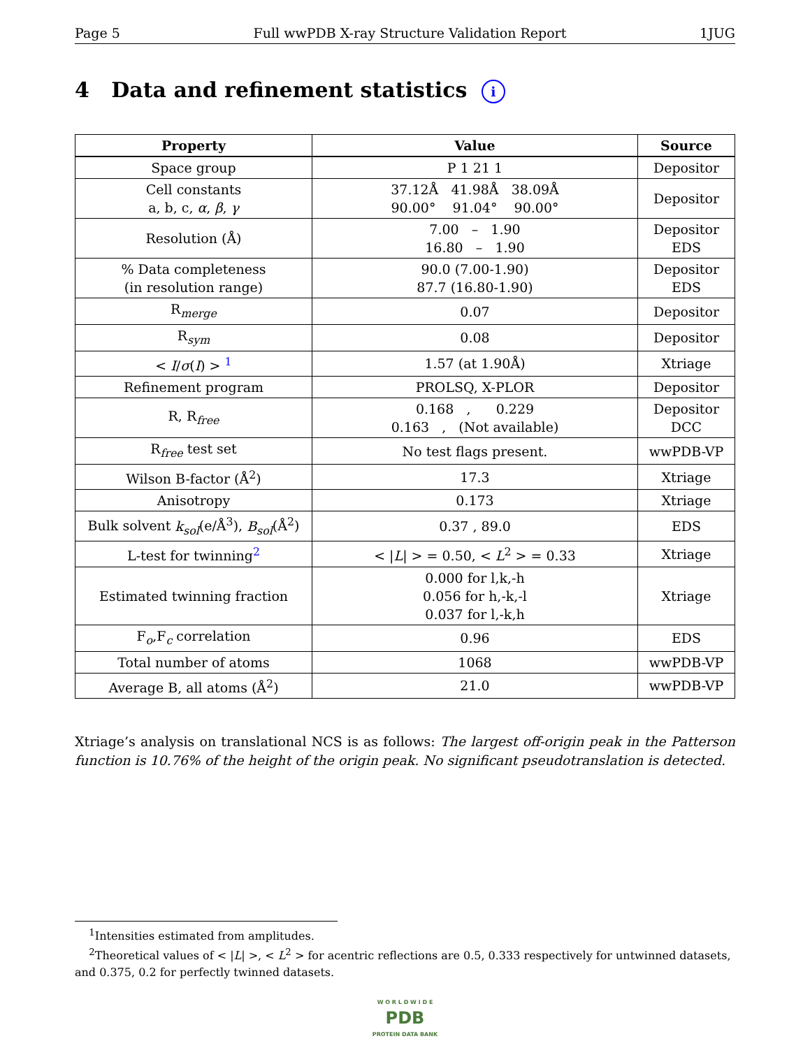Page 5 Full wwPDB X-ray Structure Validation Report 1JUG
4 Data and refinement statistics i
| Property | Value | Source |
| --- | --- | --- |
| Space group | P 1 21 1 | Depositor |
| Cell constants a, b, c, α , β , γ | 37.12Å 41.98Å 38.09Å 90.00° 91.04° 90.00° | Depositor |
| Resolution (Å) | 7.00 – 1.90 16.80 – 1.90 | Depositor EDS |
| % Data completeness (in resolution range) | 90.0 (7.00-1.90) 87.7 (16.80-1.90) | Depositor EDS |
| R<sub>merge</sub> | 0.07 | Depositor |
| R<sub>sym</sub> | 0.08 | Depositor |
| < I / σ ( I ) > <sup>1</sup> | 1.57 (at 1.90Å) | Xtriage |
| Refinement program | PROLSQ, X-PLOR | Depositor |
| R, R<sub>free</sub> | 0.168 , 0.229 0.163 , (Not available) | Depositor DCC |
| R<sub>free</sub> test set | No test flags present. | wwPDB-VP |
| Wilson B-factor (Å<sup>2</sup>) | 17.3 | Xtriage |
| Anisotropy | 0.173 | Xtriage |
| Bulk solvent k<sub>sol</sub> (e/Å<sup>3</sup>), B<sub>sol</sub> (Å<sup>2</sup>) | 0.37 , 89.0 | EDS |
| L-test for twinning<sup>2</sup> | < / L / > = 0.50, < L<sup>2</sup> > = 0.33 | Xtriage |
| Estimated twinning fraction | 0.000 for l,k,-h 0.056 for h,-k,-l 0.037 for l,-k,h | Xtriage |
| F<sub>o</sub>,F<sub>c</sub> correlation | 0.96 | EDS |
| Total number of atoms | 1068 | wwPDB-VP |
| Average B, all atoms (Å<sup>2</sup>) | 21.0 | wwPDB-VP |
Xtriage’s analysis on translational NCS is as follows: The largest off-origin peak in the Patterson function is 10.76% of the height of the origin peak. No significant pseudotranslation is detected.
<sup>1</sup> Intensities estimated from amplitudes.
<sup>2</sup> Theoretical values of < |L| >, < L<sup>2</sup> > for acentric reflections are 0.5, 0.333 respectively for untwinned datasets, and 0.375, 0.2 for perfectly twinned datasets.
W O R L D W I D E
PDB
PROTEIN DATA BANK